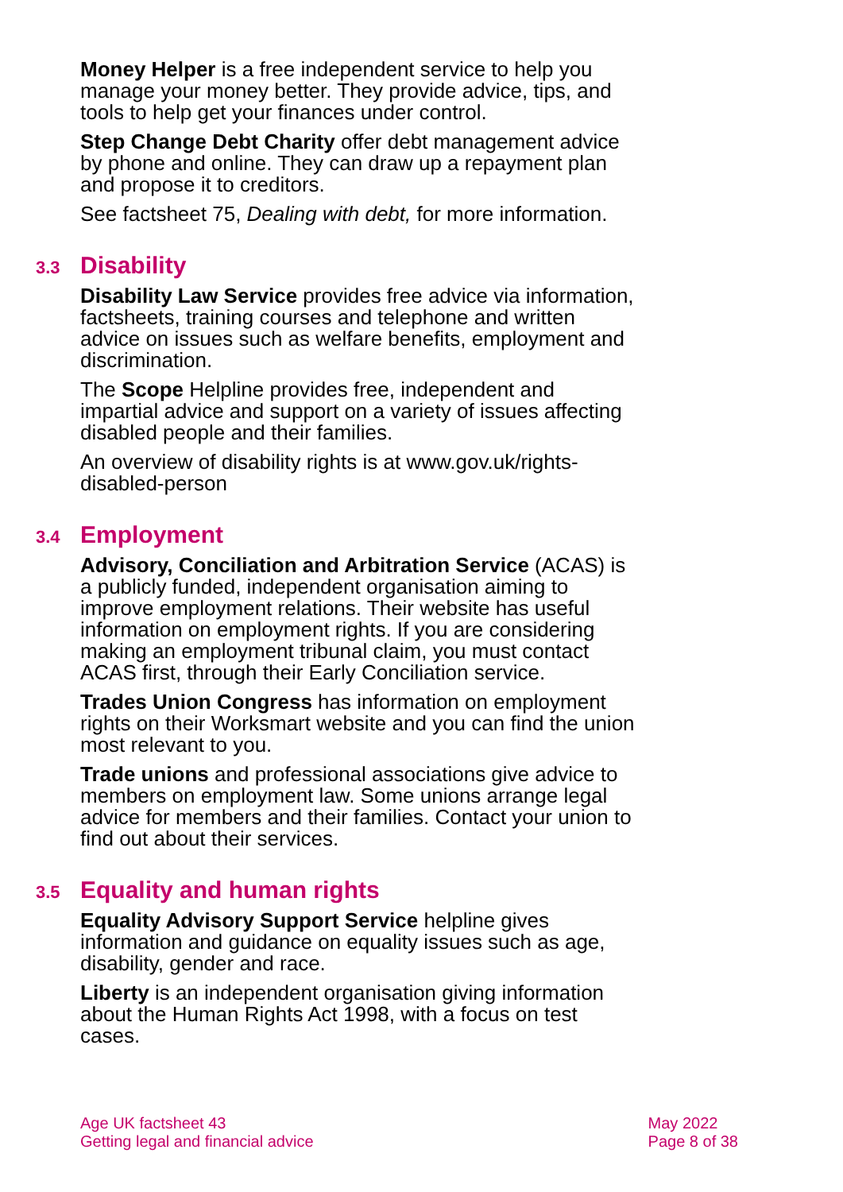Money Helper is a free independent service to help you manage your money better. They provide advice, tips, and tools to help get your finances under control.
Step Change Debt Charity offer debt management advice by phone and online. They can draw up a repayment plan and propose it to creditors.
See factsheet 75, Dealing with debt, for more information.
3.3 Disability
Disability Law Service provides free advice via information, factsheets, training courses and telephone and written advice on issues such as welfare benefits, employment and discrimination.
The Scope Helpline provides free, independent and impartial advice and support on a variety of issues affecting disabled people and their families.
An overview of disability rights is at www.gov.uk/rights-disabled-person
3.4 Employment
Advisory, Conciliation and Arbitration Service (ACAS) is a publicly funded, independent organisation aiming to improve employment relations. Their website has useful information on employment rights. If you are considering making an employment tribunal claim, you must contact ACAS first, through their Early Conciliation service.
Trades Union Congress has information on employment rights on their Worksmart website and you can find the union most relevant to you.
Trade unions and professional associations give advice to members on employment law. Some unions arrange legal advice for members and their families. Contact your union to find out about their services.
3.5 Equality and human rights
Equality Advisory Support Service helpline gives information and guidance on equality issues such as age, disability, gender and race.
Liberty is an independent organisation giving information about the Human Rights Act 1998, with a focus on test cases.
Age UK factsheet 43
Getting legal and financial advice
May 2022
Page 8 of 38